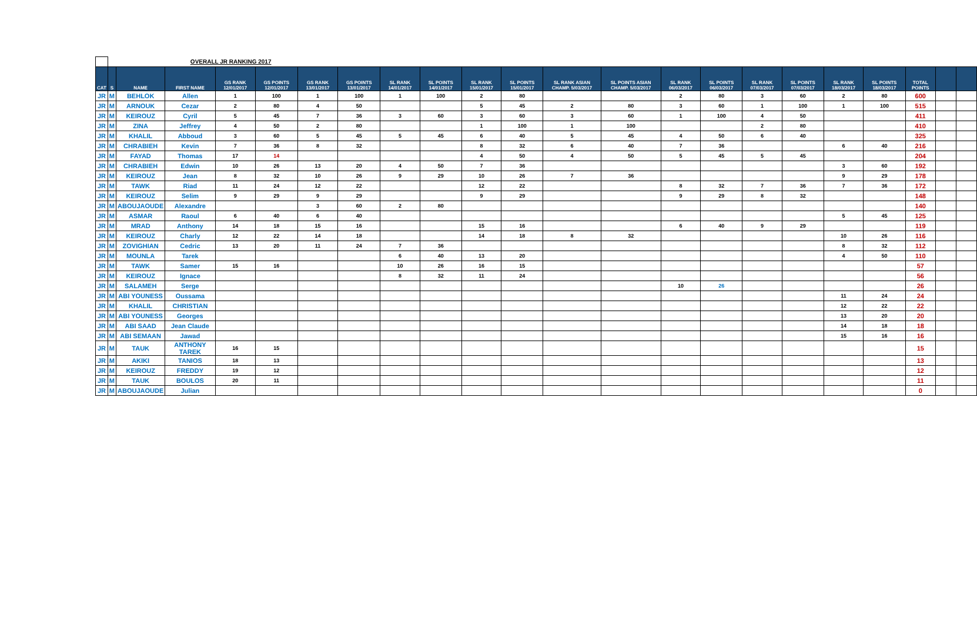| | OVERALL JR RANKING 2017 | | | | | | | | | | | | | | | | | | | | | |
| CAT | S | NAME | FIRST NAME | GS RANK 12/01/2017 | GS POINTS 12/01/2017 | GS RANK 13/01/2017 | GS POINTS 13/01/2017 | SL RANK 14/01/2017 | SL POINTS 14/01/2017 | SL RANK 15/01/2017 | SL POINTS 15/01/2017 | SL RANK ASIAN CHAMP. 5/03/2017 | SL POINTS ASIAN CHAMP. 5/03/2017 | SL RANK 06/03/2017 | SL POINTS 06/03/2017 | SL RANK 07/03/2017 | SL POINTS 07/03/2017 | SL RANK 18/03/2017 | SL POINTS 18/03/2017 | TOTAL POINTS | | |
| JR | M | BEHLOK | Allen | 1 | 100 | 1 | 100 | 1 | 100 | 2 | 80 | | | 2 | 80 | 3 | 60 | 2 | 80 | 600 | | |
| JR | M | ARNOUK | Cezar | 2 | 80 | 4 | 50 | | | 5 | 45 | 2 | 80 | 3 | 60 | 1 | 100 | 1 | 100 | 515 | | |
| JR | M | KEIROUZ | Cyril | 5 | 45 | 7 | 36 | 3 | 60 | 3 | 60 | 3 | 60 | 1 | 100 | 4 | 50 | | | 411 | | |
| JR | M | ZINA | Jeffrey | 4 | 50 | 2 | 80 | | | 1 | 100 | 1 | 100 | | | 2 | 80 | | | 410 | | |
| JR | M | KHALIL | Abboud | 3 | 60 | 5 | 45 | 5 | 45 | 6 | 40 | 5 | 45 | 4 | 50 | 6 | 40 | | | 325 | | |
| JR | M | CHRABIEH | Kevin | 7 | 36 | 8 | 32 | | | 8 | 32 | 6 | 40 | 7 | 36 | | | 6 | 40 | 216 | | |
| JR | M | FAYAD | Thomas | 17 | 14 | | | | | 4 | 50 | 4 | 50 | 5 | 45 | 5 | 45 | | | 204 | | |
| JR | M | CHRABIEH | Edwin | 10 | 26 | 13 | 20 | 4 | 50 | 7 | 36 | | | | | | | 3 | 60 | 192 | | |
| JR | M | KEIROUZ | Jean | 8 | 32 | 10 | 26 | 9 | 29 | 10 | 26 | 7 | 36 | | | | | 9 | 29 | 178 | | |
| JR | M | TAWK | Riad | 11 | 24 | 12 | 22 | | | 12 | 22 | | | 8 | 32 | 7 | 36 | 7 | 36 | 172 | | |
| JR | M | KEIROUZ | Selim | 9 | 29 | 9 | 29 | | | 9 | 29 | | | 9 | 29 | 8 | 32 | | | 148 | | |
| JR | M | ABOUJAOUDE | Alexandre | | | 3 | 60 | 2 | 80 | | | | | | | | | | | 140 | | |
| JR | M | ASMAR | Raoul | 6 | 40 | 6 | 40 | | | | | | | | | | | 5 | 45 | 125 | | |
| JR | M | MRAD | Anthony | 14 | 18 | 15 | 16 | | | 15 | 16 | | | 6 | 40 | 9 | 29 | | | 119 | | |
| JR | M | KEIROUZ | Charly | 12 | 22 | 14 | 18 | | | 14 | 18 | 8 | 32 | | | | | 10 | 26 | 116 | | |
| JR | M | ZOVIGHIAN | Cedric | 13 | 20 | 11 | 24 | 7 | 36 | | | | | | | | | 8 | 32 | 112 | | |
| JR | M | MOUNLA | Tarek | | | | | 6 | 40 | 13 | 20 | | | | | | | 4 | 50 | 110 | | |
| JR | M | TAWK | Samer | 15 | 16 | | | 10 | 26 | 16 | 15 | | | | | | | | | 57 | | |
| JR | M | KEIROUZ | Ignace | | | | | 8 | 32 | 11 | 24 | | | | | | | | | 56 | | |
| JR | M | SALAMEH | Serge | | | | | | | | | | | 10 | 26 | | | | | 26 | | |
| JR | M | ABI YOUNESS | Oussama | | | | | | | | | | | | | | | 11 | 24 | 24 | | |
| JR | M | KHALIL | CHRISTIAN | | | | | | | | | | | | | | | 12 | 22 | 22 | | |
| JR | M | ABI YOUNESS | Georges | | | | | | | | | | | | | | | 13 | 20 | 20 | | |
| JR | M | ABI SAAD | Jean Claude | | | | | | | | | | | | | | | 14 | 18 | 18 | | |
| JR | M | ABI SEMAAN | Jawad | | | | | | | | | | | | | | | 15 | 16 | 16 | | |
| JR | M | TAUK | ANTHONY TAREK | 16 | 15 | | | | | | | | | | | | | | | 15 | | |
| JR | M | AKIKI | TANIOS | 18 | 13 | | | | | | | | | | | | | | | 13 | | |
| JR | M | KEIROUZ | FREDDY | 19 | 12 | | | | | | | | | | | | | | | 12 | | |
| JR | M | TAUK | BOULOS | 20 | 11 | | | | | | | | | | | | | | | 11 | | |
| JR | M | ABOUJAOUDE | Julian | | | | | | | | | | | | | | | | | 0 | | |